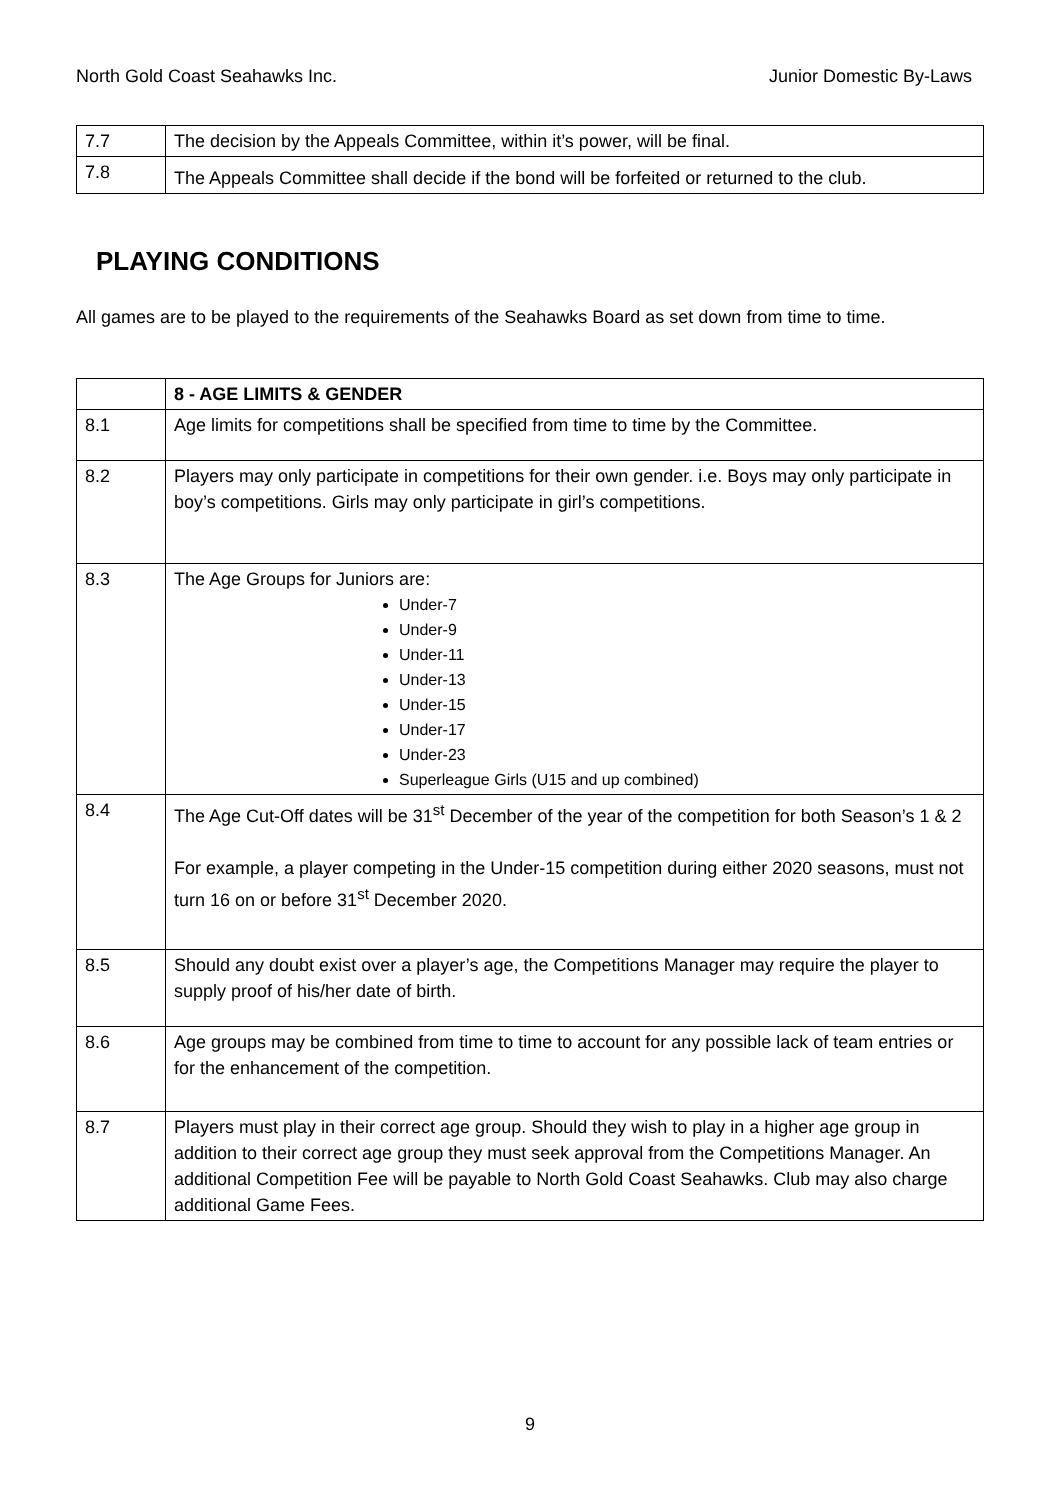North Gold Coast Seahawks Inc. Junior Domestic By-Laws
| 7.7 | The decision by the Appeals Committee, within it’s power, will be final. |
| 7.8 | The Appeals Committee shall decide if the bond will be forfeited or returned to the club. |
PLAYING CONDITIONS
All games are to be played to the requirements of the Seahawks Board as set down from time to time.
| | 8 - AGE LIMITS & GENDER |
| 8.1 | Age limits for competitions shall be specified from time to time by the Committee. |
| 8.2 | Players may only participate in competitions for their own gender. i.e. Boys may only participate in boy’s competitions. Girls may only participate in girl’s competitions. |
| 8.3 | The Age Groups for Juniors are: Under-7 Under-9 Under-11 Under-13 Under-15 Under-17 Under-23 Superleague Girls (U15 and up combined) |
| 8.4 | The Age Cut-Off dates will be 31<sup>st</sup> December of the year of the competition for both Season’s 1 & 2 For example, a player competing in the Under-15 competition during either 2020 seasons, must not turn 16 on or before 31<sup>st</sup> December 2020. |
| 8.5 | Should any doubt exist over a player’s age, the Competitions Manager may require the player to supply proof of his/her date of birth. |
| 8.6 | Age groups may be combined from time to time to account for any possible lack of team entries or for the enhancement of the competition. |
| 8.7 | Players must play in their correct age group. Should they wish to play in a higher age group in addition to their correct age group they must seek approval from the Competitions Manager. An additional Competition Fee will be payable to North Gold Coast Seahawks. Club may also charge additional Game Fees. |
9